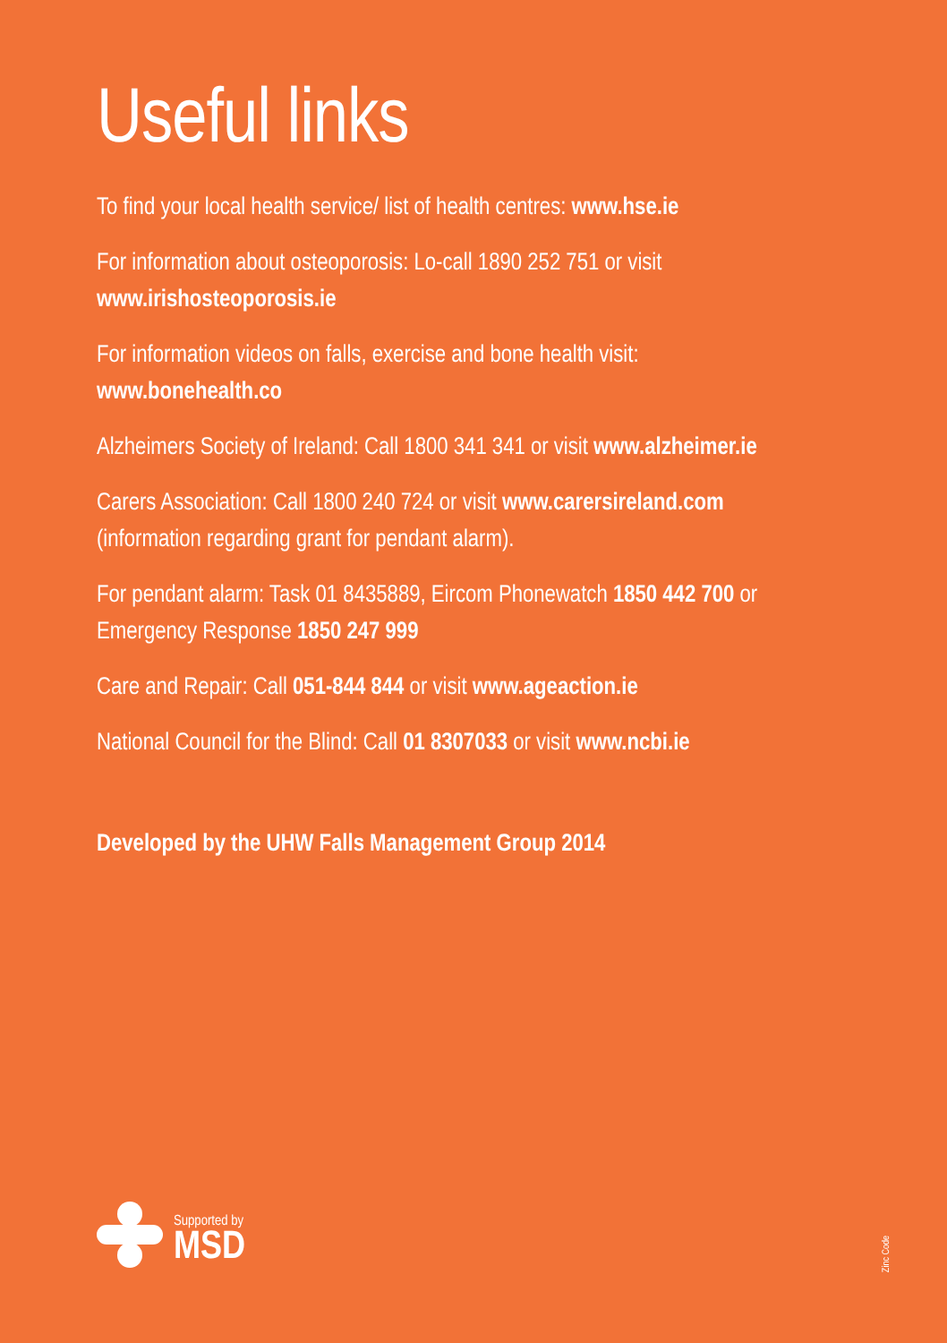Useful links
To find your local health service/ list of health centres: www.hse.ie
For information about osteoporosis: Lo-call 1890 252 751 or visit www.irishosteoporosis.ie
For information videos on falls, exercise and bone health visit: www.bonehealth.co
Alzheimers Society of Ireland: Call 1800 341 341 or visit www.alzheimer.ie
Carers Association: Call 1800 240 724 or visit www.carersireland.com (information regarding grant for pendant alarm).
For pendant alarm: Task 01 8435889, Eircom Phonewatch 1850 442 700 or Emergency Response 1850 247 999
Care and Repair: Call 051-844 844 or visit www.ageaction.ie
National Council for the Blind: Call 01 8307033 or visit www.ncbi.ie
Developed by the UHW Falls Management Group 2014
Supported by
MSD
Zinc Code